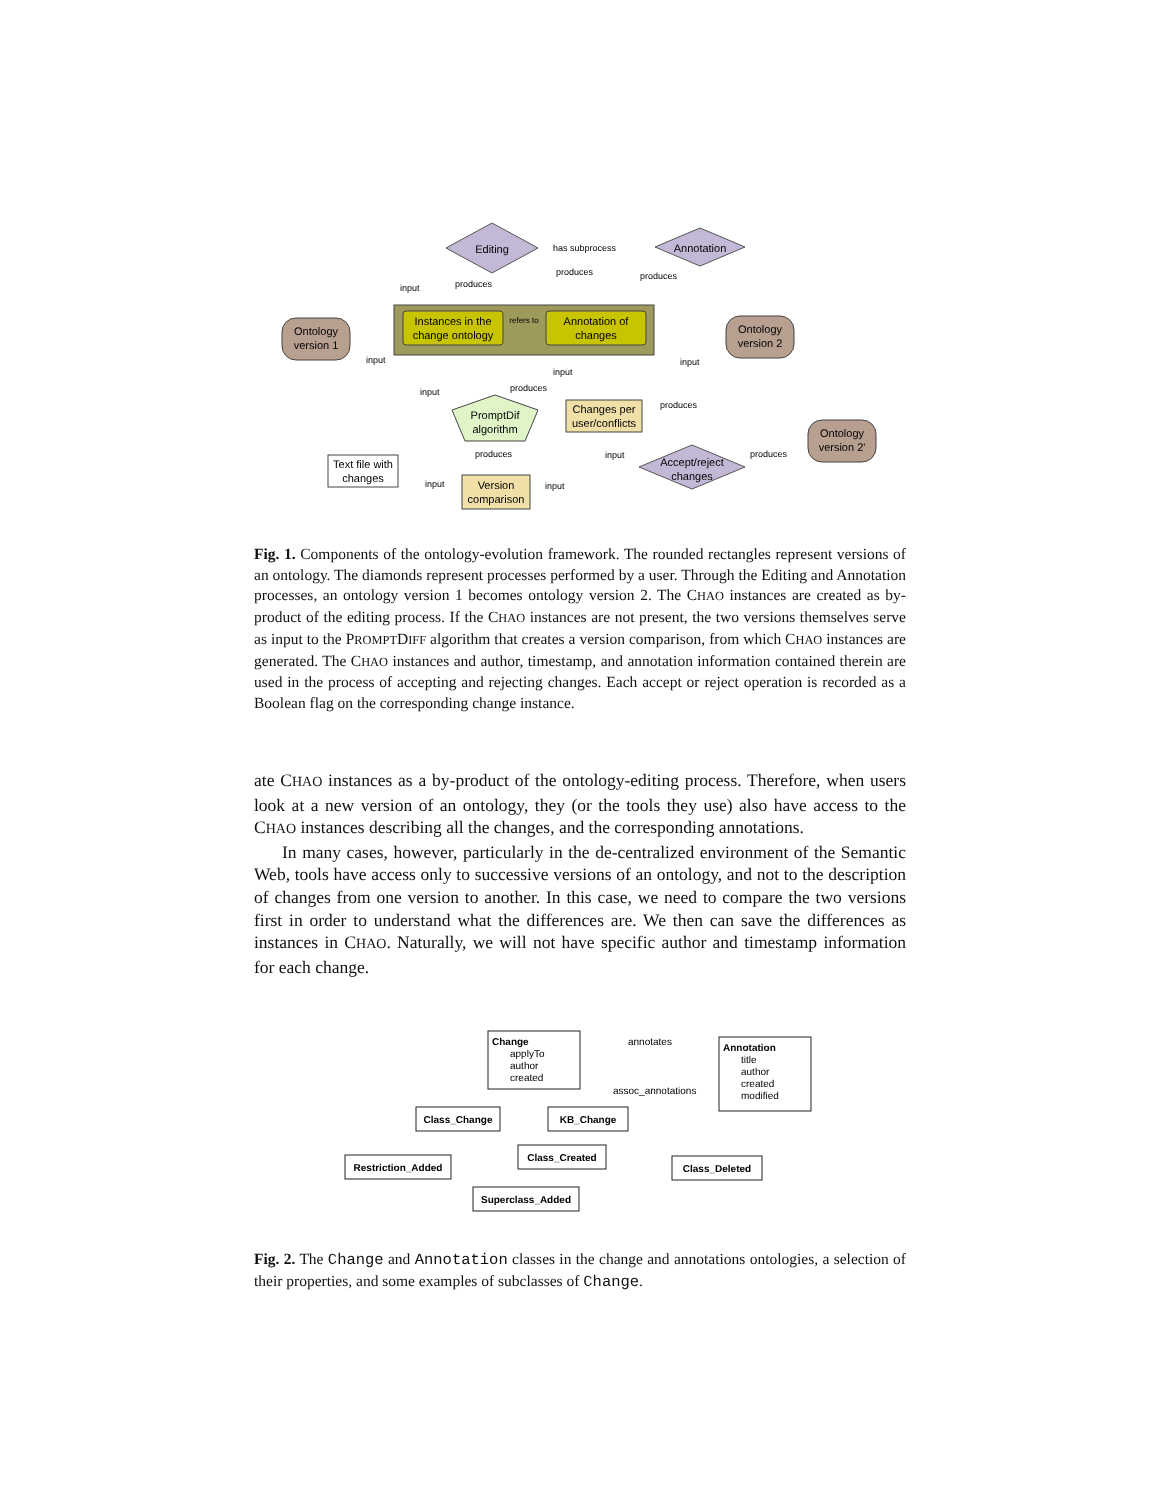Editing
Annotation
has subprocess
Instances in the
change ontology
Annotation of
changes
refers to
Ontology
version 1
Ontology
version 2
Ontology
version 2'
PromptDif
algorithm
Changes per
user/conflicts
Accept/reject
changes
Text file with
changes
Version
comparison
input
produces
produces
produces
input
input
input
input
produces
produces
produces
input
produces
input
input
Fig. 1. Components of the ontology-evolution framework. The rounded rectangles represent versions of an ontology. The diamonds represent processes performed by a user. Through the Editing and Annotation processes, an ontology version 1 becomes ontology version 2. The CHAO instances are created as by-product of the editing process. If the CHAO instances are not present, the two versions themselves serve as input to the PROMPTDIFF algorithm that creates a version comparison, from which CHAO instances are generated. The CHAO instances and author, timestamp, and annotation information contained therein are used in the process of accepting and rejecting changes. Each accept or reject operation is recorded as a Boolean flag on the corresponding change instance.
ate CHAO instances as a by-product of the ontology-editing process. Therefore, when users look at a new version of an ontology, they (or the tools they use) also have access to the CHAO instances describing all the changes, and the corresponding annotations.
In many cases, however, particularly in the de-centralized environment of the Semantic Web, tools have access only to successive versions of an ontology, and not to the description of changes from one version to another. In this case, we need to compare the two versions first in order to understand what the differences are. We then can save the differences as instances in CHAO. Naturally, we will not have specific author and timestamp information for each change.
Change
applyTo
author
created
Annotation
title
author
created
modified
annotates
assoc_annotations
Class_Change
KB_Change
Restriction_Added
Class_Created
Class_Deleted
Superclass_Added
Fig. 2. The Change and Annotation classes in the change and annotations ontologies, a selection of their properties, and some examples of subclasses of Change.